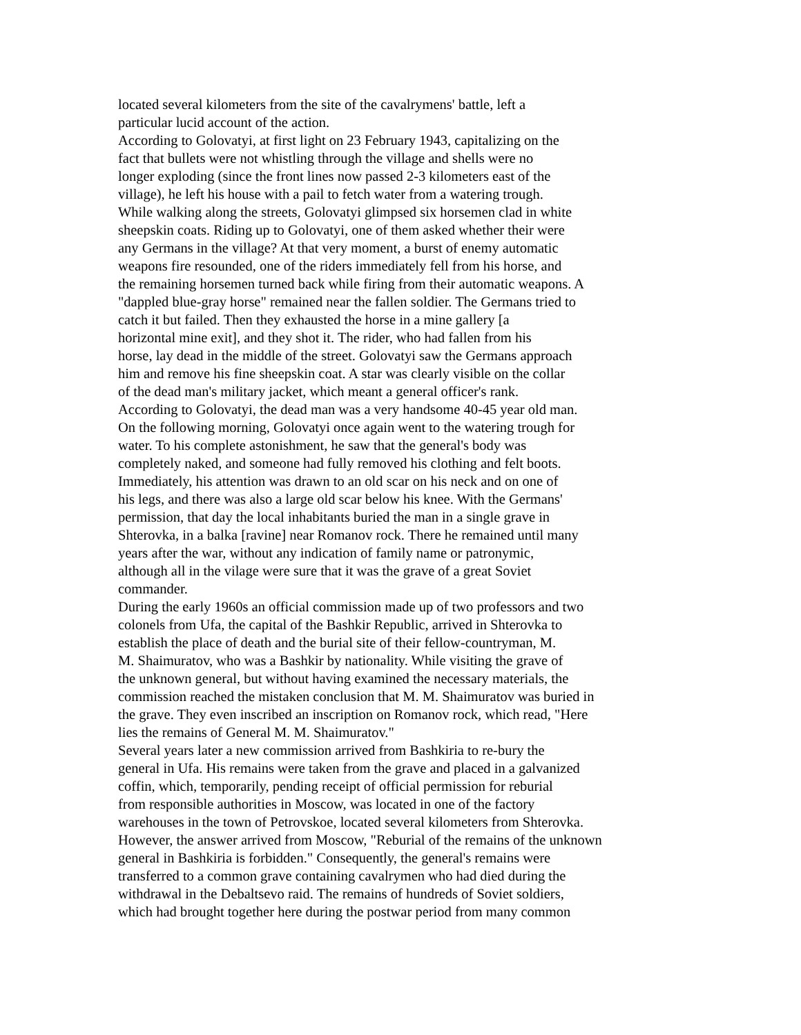located several kilometers from the site of the cavalrymens' battle, left a
particular lucid account of the action.
According to Golovatyi, at first light on 23 February 1943, capitalizing on the
fact that bullets were not whistling through the village and shells were no
longer exploding (since the front lines now passed 2-3 kilometers east of the
village), he left his house with a pail to fetch water from a watering trough.
While walking along the streets, Golovatyi glimpsed six horsemen clad in white
sheepskin coats. Riding up to Golovatyi, one of them asked whether their were
any Germans in the village? At that very moment, a burst of enemy automatic
weapons fire resounded, one of the riders immediately fell from his horse, and
the remaining horsemen turned back while firing from their automatic weapons. A
"dappled blue-gray horse" remained near the fallen soldier. The Germans tried to
catch it but failed. Then they exhausted the horse in a mine gallery [a
horizontal mine exit], and they shot it. The rider, who had fallen from his
horse, lay dead in the middle of the street. Golovatyi saw the Germans approach
him and remove his fine sheepskin coat. A star was clearly visible on the collar
of the dead man's military jacket, which meant a general officer's rank.
According to Golovatyi, the dead man was a very handsome 40-45 year old man.
On the following morning, Golovatyi once again went to the watering trough for
water. To his complete astonishment, he saw that the general's body was
completely naked, and someone had fully removed his clothing and felt boots.
Immediately, his attention was drawn to an old scar on his neck and on one of
his legs, and there was also a large old scar below his knee. With the Germans'
permission, that day the local inhabitants buried the man in a single grave in
Shterovka, in a balka [ravine] near Romanov rock. There he remained until many
years after the war, without any indication of family name or patronymic,
although all in the vilage were sure that it was the grave of a great Soviet
commander.
During the early 1960s an official commission made up of two professors and two
colonels from Ufa, the capital of the Bashkir Republic, arrived in Shterovka to
establish the place of death and the burial site of their fellow-countryman, M.
M. Shaimuratov, who was a Bashkir by nationality. While visiting the grave of
the unknown general, but without having examined the necessary materials, the
commission reached the mistaken conclusion that M. M. Shaimuratov was buried in
the grave. They even inscribed an inscription on Romanov rock, which read, "Here
lies the remains of General M. M. Shaimuratov."
Several years later a new commission arrived from Bashkiria to re-bury the
general in Ufa. His remains were taken from the grave and placed in a galvanized
coffin, which, temporarily, pending receipt of official permission for reburial
from responsible authorities in Moscow, was located in one of the factory
warehouses in the town of Petrovskoe, located several kilometers from Shterovka.
However, the answer arrived from Moscow, "Reburial of the remains of the unknown
general in Bashkiria is forbidden." Consequently, the general's remains were
transferred to a common grave containing cavalrymen who had died during the
withdrawal in the Debaltsevo raid. The remains of hundreds of Soviet soldiers,
which had brought together here during the postwar period from many common